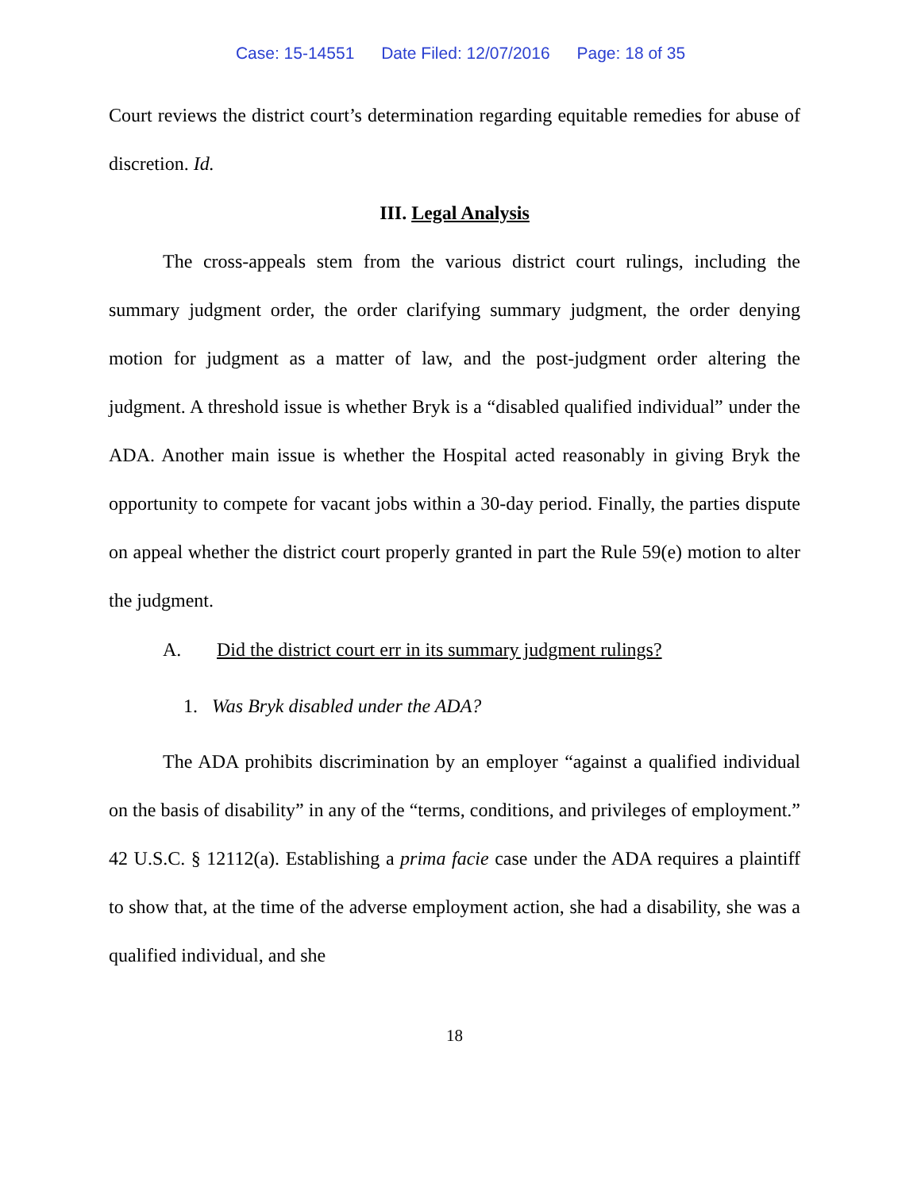Case: 15-14551 Date Filed: 12/07/2016 Page: 18 of 35
Court reviews the district court’s determination regarding equitable remedies for abuse of discretion. Id.
III. Legal Analysis
The cross-appeals stem from the various district court rulings, including the summary judgment order, the order clarifying summary judgment, the order denying motion for judgment as a matter of law, and the post-judgment order altering the judgment. A threshold issue is whether Bryk is a “disabled qualified individual” under the ADA. Another main issue is whether the Hospital acted reasonably in giving Bryk the opportunity to compete for vacant jobs within a 30-day period. Finally, the parties dispute on appeal whether the district court properly granted in part the Rule 59(e) motion to alter the judgment.
A. Did the district court err in its summary judgment rulings?
1. Was Bryk disabled under the ADA?
The ADA prohibits discrimination by an employer “against a qualified individual on the basis of disability” in any of the “terms, conditions, and privileges of employment.” 42 U.S.C. § 12112(a). Establishing a prima facie case under the ADA requires a plaintiff to show that, at the time of the adverse employment action, she had a disability, she was a qualified individual, and she
18